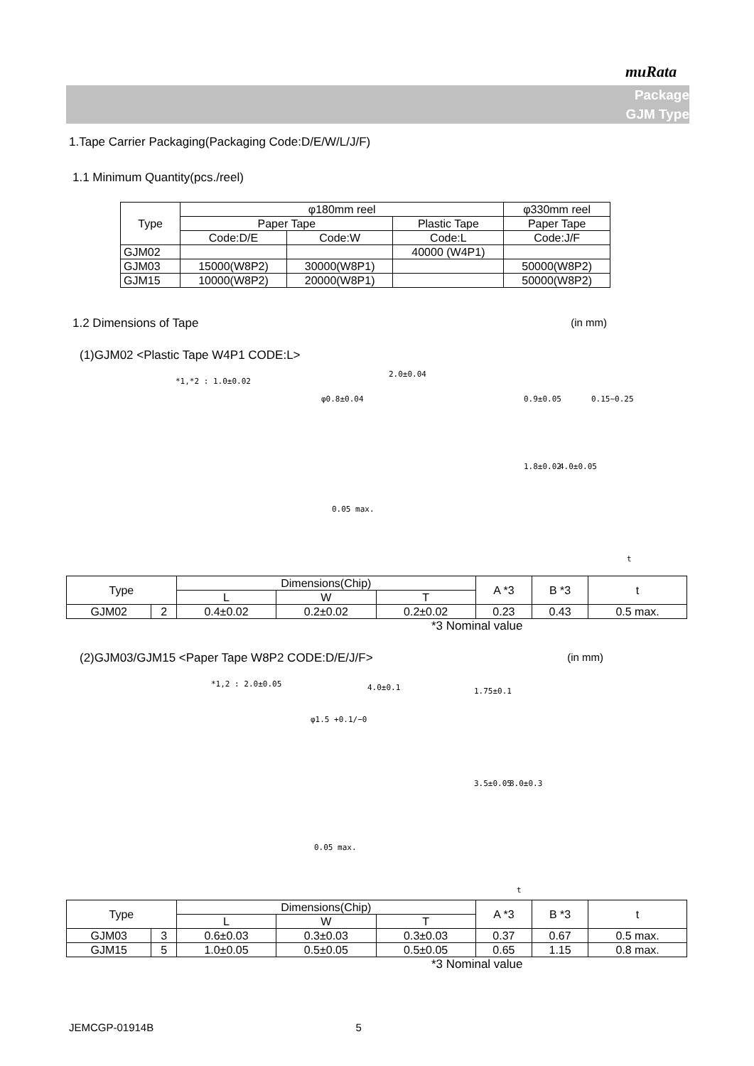muRata
Package
GJM Type
1.Tape Carrier Packaging(Packaging Code:D/E/W/L/J/F)
1.1 Minimum Quantity(pcs./reel)
| Type | φ180mm reel | | | φ330mm reel |
| | Paper Tape | | Plastic Tape | Paper Tape |
| | Code:D/E | Code:W | Code:L | Code:J/F |
| GJM02 | | | 40000 (W4P1) | |
| GJM03 | 15000(W8P2) | 30000(W8P1) | | 50000(W8P2) |
| GJM15 | 10000(W8P2) | 20000(W8P1) | | 50000(W8P2) |
1.2 Dimensions of Tape (in mm)
(1)GJM02 <Plastic Tape W4P1 CODE:L>
*1,*2 : 1.0±0.02
φ0.8±0.04
0.05 max.
0.9±0.05
1.8±0.02 4.0±0.05
0.15~0.25
2.0±0.04
t
| Type | | Dimensions(Chip) | | | A *3 | B *3 | t |
| | | L | W | T | | | |
| GJM02 | 2 | 0.4±0.02 | 0.2±0.02 | 0.2±0.02 | 0.23 | 0.43 | 0.5 max. |
*3 Nominal value
(2)GJM03/GJM15 <Paper Tape W8P2 CODE:D/E/J/F> (in mm)
*1,2 : 2.0±0.05
φ1.5 +0.1/−0
0.05 max.
4.0±0.1 1.75±0.1
3.5±0.05 8.0±0.3
t
| Type | | Dimensions(Chip) | | | A *3 | B *3 | t |
| | | L | W | T | | | |
| GJM03 | 3 | 0.6±0.03 | 0.3±0.03 | 0.3±0.03 | 0.37 | 0.67 | 0.5 max. |
| GJM15 | 5 | 1.0±0.05 | 0.5±0.05 | 0.5±0.05 | 0.65 | 1.15 | 0.8 max. |
*3 Nominal value
JEMCGP-01914B 5